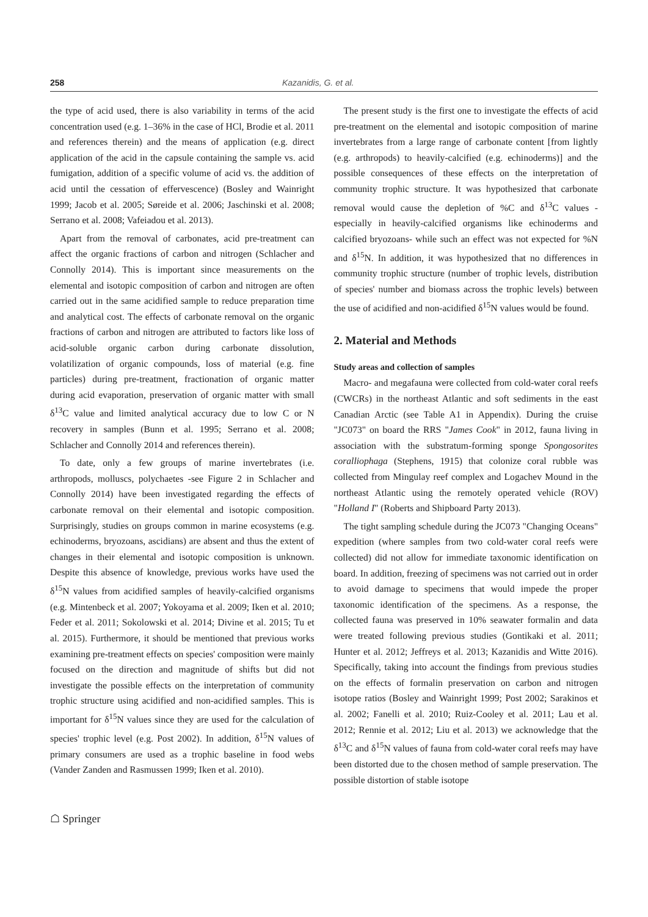258 Kazanidis, G. et al.
the type of acid used, there is also variability in terms of the acid concentration used (e.g. 1–36% in the case of HCl, Brodie et al. 2011 and references therein) and the means of application (e.g. direct application of the acid in the capsule containing the sample vs. acid fumigation, addition of a specific volume of acid vs. the addition of acid until the cessation of effervescence) (Bosley and Wainright 1999; Jacob et al. 2005; Søreide et al. 2006; Jaschinski et al. 2008; Serrano et al. 2008; Vafeiadou et al. 2013).
Apart from the removal of carbonates, acid pre-treatment can affect the organic fractions of carbon and nitrogen (Schlacher and Connolly 2014). This is important since measurements on the elemental and isotopic composition of carbon and nitrogen are often carried out in the same acidified sample to reduce preparation time and analytical cost. The effects of carbonate removal on the organic fractions of carbon and nitrogen are attributed to factors like loss of acid-soluble organic carbon during carbonate dissolution, volatilization of organic compounds, loss of material (e.g. fine particles) during pre-treatment, fractionation of organic matter during acid evaporation, preservation of organic matter with small δ<sup>13</sup>C value and limited analytical accuracy due to low C or N recovery in samples (Bunn et al. 1995; Serrano et al. 2008; Schlacher and Connolly 2014 and references therein).
To date, only a few groups of marine invertebrates (i.e. arthropods, molluscs, polychaetes -see Figure 2 in Schlacher and Connolly 2014) have been investigated regarding the effects of carbonate removal on their elemental and isotopic composition. Surprisingly, studies on groups common in marine ecosystems (e.g. echinoderms, bryozoans, ascidians) are absent and thus the extent of changes in their elemental and isotopic composition is unknown. Despite this absence of knowledge, previous works have used the δ<sup>15</sup>N values from acidified samples of heavily-calcified organisms (e.g. Mintenbeck et al. 2007; Yokoyama et al. 2009; Iken et al. 2010; Feder et al. 2011; Sokolowski et al. 2014; Divine et al. 2015; Tu et al. 2015). Furthermore, it should be mentioned that previous works examining pre-treatment effects on species' composition were mainly focused on the direction and magnitude of shifts but did not investigate the possible effects on the interpretation of community trophic structure using acidified and non-acidified samples. This is important for δ<sup>15</sup>N values since they are used for the calculation of species' trophic level (e.g. Post 2002). In addition, δ<sup>15</sup>N values of primary consumers are used as a trophic baseline in food webs (Vander Zanden and Rasmussen 1999; Iken et al. 2010).
The present study is the first one to investigate the effects of acid pre-treatment on the elemental and isotopic composition of marine invertebrates from a large range of carbonate content [from lightly (e.g. arthropods) to heavily-calcified (e.g. echinoderms)] and the possible consequences of these effects on the interpretation of community trophic structure. It was hypothesized that carbonate removal would cause the depletion of %C and δ<sup>13</sup>C values -especially in heavily-calcified organisms like echinoderms and calcified bryozoans- while such an effect was not expected for %N and δ<sup>15</sup>N. In addition, it was hypothesized that no differences in community trophic structure (number of trophic levels, distribution of species' number and biomass across the trophic levels) between the use of acidified and non-acidified δ<sup>15</sup>N values would be found.
2. Material and Methods
Study areas and collection of samples
Macro- and megafauna were collected from cold-water coral reefs (CWCRs) in the northeast Atlantic and soft sediments in the east Canadian Arctic (see Table A1 in Appendix). During the cruise "JC073" on board the RRS "James Cook" in 2012, fauna living in association with the substratum-forming sponge Spongosorites coralliophaga (Stephens, 1915) that colonize coral rubble was collected from Mingulay reef complex and Logachev Mound in the northeast Atlantic using the remotely operated vehicle (ROV) "Holland I" (Roberts and Shipboard Party 2013).
The tight sampling schedule during the JC073 "Changing Oceans" expedition (where samples from two cold-water coral reefs were collected) did not allow for immediate taxonomic identification on board. In addition, freezing of specimens was not carried out in order to avoid damage to specimens that would impede the proper taxonomic identification of the specimens. As a response, the collected fauna was preserved in 10% seawater formalin and data were treated following previous studies (Gontikaki et al. 2011; Hunter et al. 2012; Jeffreys et al. 2013; Kazanidis and Witte 2016). Specifically, taking into account the findings from previous studies on the effects of formalin preservation on carbon and nitrogen isotope ratios (Bosley and Wainright 1999; Post 2002; Sarakinos et al. 2002; Fanelli et al. 2010; Ruiz-Cooley et al. 2011; Lau et al. 2012; Rennie et al. 2012; Liu et al. 2013) we acknowledge that the δ<sup>13</sup>C and δ<sup>15</sup>N values of fauna from cold-water coral reefs may have been distorted due to the chosen method of sample preservation. The possible distortion of stable isotope
☖ Springer